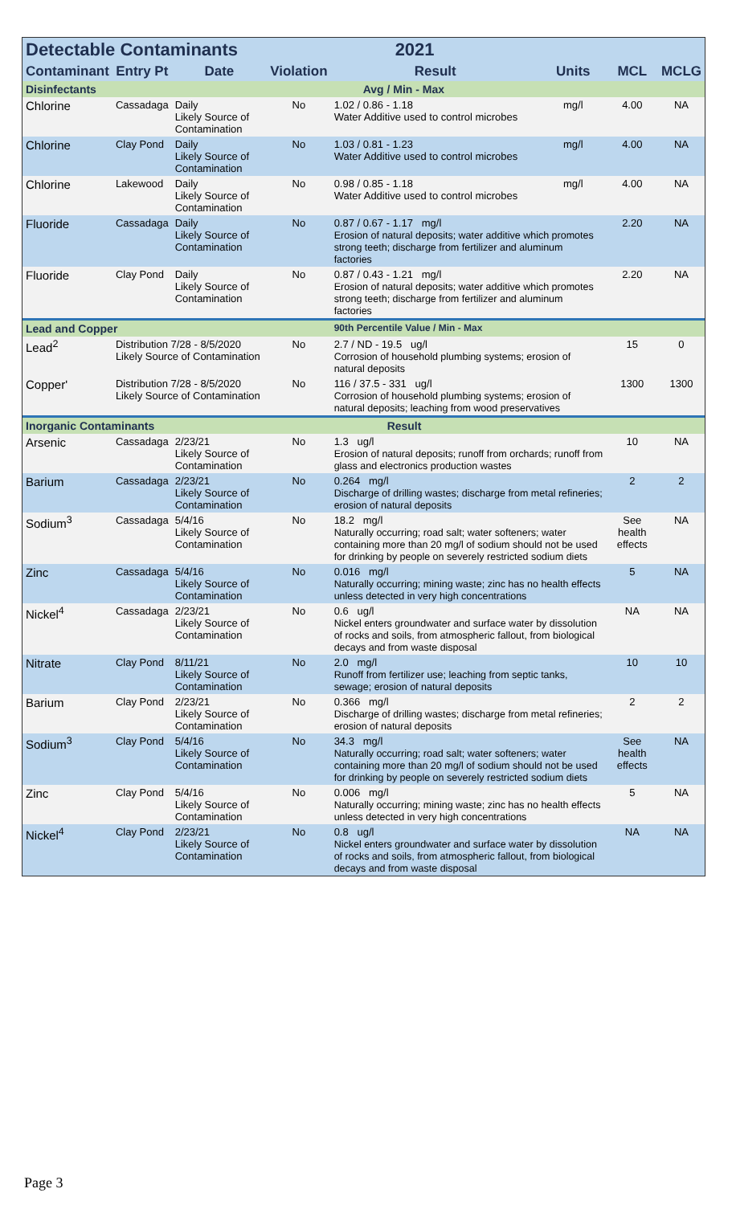| Detectable Contaminants | | | | 2021 | | | |
| Contaminant | Entry Pt | Date | Violation | Result | Units | MCL | MCLG |
| Disinfectants | | | | Avg / Min - Max | | | |
| Chlorine | Cassadaga | Daily Likely Source of Contamination | No | 1.02 / 0.86 - 1.18 Water Additive used to control microbes | mg/l | 4.00 | NA |
| Chlorine | Clay Pond | Daily Likely Source of Contamination | No | 1.03 / 0.81 - 1.23 Water Additive used to control microbes | mg/l | 4.00 | NA |
| Chlorine | Lakewood | Daily Likely Source of Contamination | No | 0.98 / 0.85 - 1.18 Water Additive used to control microbes | mg/l | 4.00 | NA |
| Fluoride | Cassadaga | Daily Likely Source of Contamination | No | 0.87 / 0.67 - 1.17 mg/l Erosion of natural deposits; water additive which promotes strong teeth; discharge from fertilizer and aluminum factories | | 2.20 | NA |
| Fluoride | Clay Pond | Daily Likely Source of Contamination | No | 0.87 / 0.43 - 1.21 mg/l Erosion of natural deposits; water additive which promotes strong teeth; discharge from fertilizer and aluminum factories | | 2.20 | NA |
| Lead and Copper | | | | 90th Percentile Value / Min - Max | | | |
| Lead<sup>2</sup> | Distribution 7/28 - 8/5/2020 Likely Source of Contamination | | No | 2.7 / ND - 19.5 ug/l Corrosion of household plumbing systems; erosion of natural deposits | | 15 | 0 |
| Copper' | Distribution 7/28 - 8/5/2020 Likely Source of Contamination | | No | 116 / 37.5 - 331 ug/l Corrosion of household plumbing systems; erosion of natural deposits; leaching from wood preservatives | | 1300 | 1300 |
| Inorganic Contaminants | | | | Result | | | |
| Arsenic | Cassadaga | 2/23/21 Likely Source of Contamination | No | 1.3 ug/l Erosion of natural deposits; runoff from orchards; runoff from glass and electronics production wastes | | 10 | NA |
| Barium | Cassadaga | 2/23/21 Likely Source of Contamination | No | 0.264 mg/l Discharge of drilling wastes; discharge from metal refineries; erosion of natural deposits | | 2 | 2 |
| Sodium<sup>3</sup> | Cassadaga | 5/4/16 Likely Source of Contamination | No | 18.2 mg/l Naturally occurring; road salt; water softeners; water containing more than 20 mg/l of sodium should not be used for drinking by people on severely restricted sodium diets | | See health effects | NA |
| Zinc | Cassadaga | 5/4/16 Likely Source of Contamination | No | 0.016 mg/l Naturally occurring; mining waste; zinc has no health effects unless detected in very high concentrations | | 5 | NA |
| Nickel<sup>4</sup> | Cassadaga | 2/23/21 Likely Source of Contamination | No | 0.6 ug/l Nickel enters groundwater and surface water by dissolution of rocks and soils, from atmospheric fallout, from biological decays and from waste disposal | | NA | NA |
| Nitrate | Clay Pond | 8/11/21 Likely Source of Contamination | No | 2.0 mg/l Runoff from fertilizer use; leaching from septic tanks, sewage; erosion of natural deposits | | 10 | 10 |
| Barium | Clay Pond | 2/23/21 Likely Source of Contamination | No | 0.366 mg/l Discharge of drilling wastes; discharge from metal refineries; erosion of natural deposits | | 2 | 2 |
| Sodium<sup>3</sup> | Clay Pond | 5/4/16 Likely Source of Contamination | No | 34.3 mg/l Naturally occurring; road salt; water softeners; water containing more than 20 mg/l of sodium should not be used for drinking by people on severely restricted sodium diets | | See health effects | NA |
| Zinc | Clay Pond | 5/4/16 Likely Source of Contamination | No | 0.006 mg/l Naturally occurring; mining waste; zinc has no health effects unless detected in very high concentrations | | 5 | NA |
| Nickel<sup>4</sup> | Clay Pond | 2/23/21 Likely Source of Contamination | No | 0.8 ug/l Nickel enters groundwater and surface water by dissolution of rocks and soils, from atmospheric fallout, from biological decays and from waste disposal | | NA | NA |
Page 3